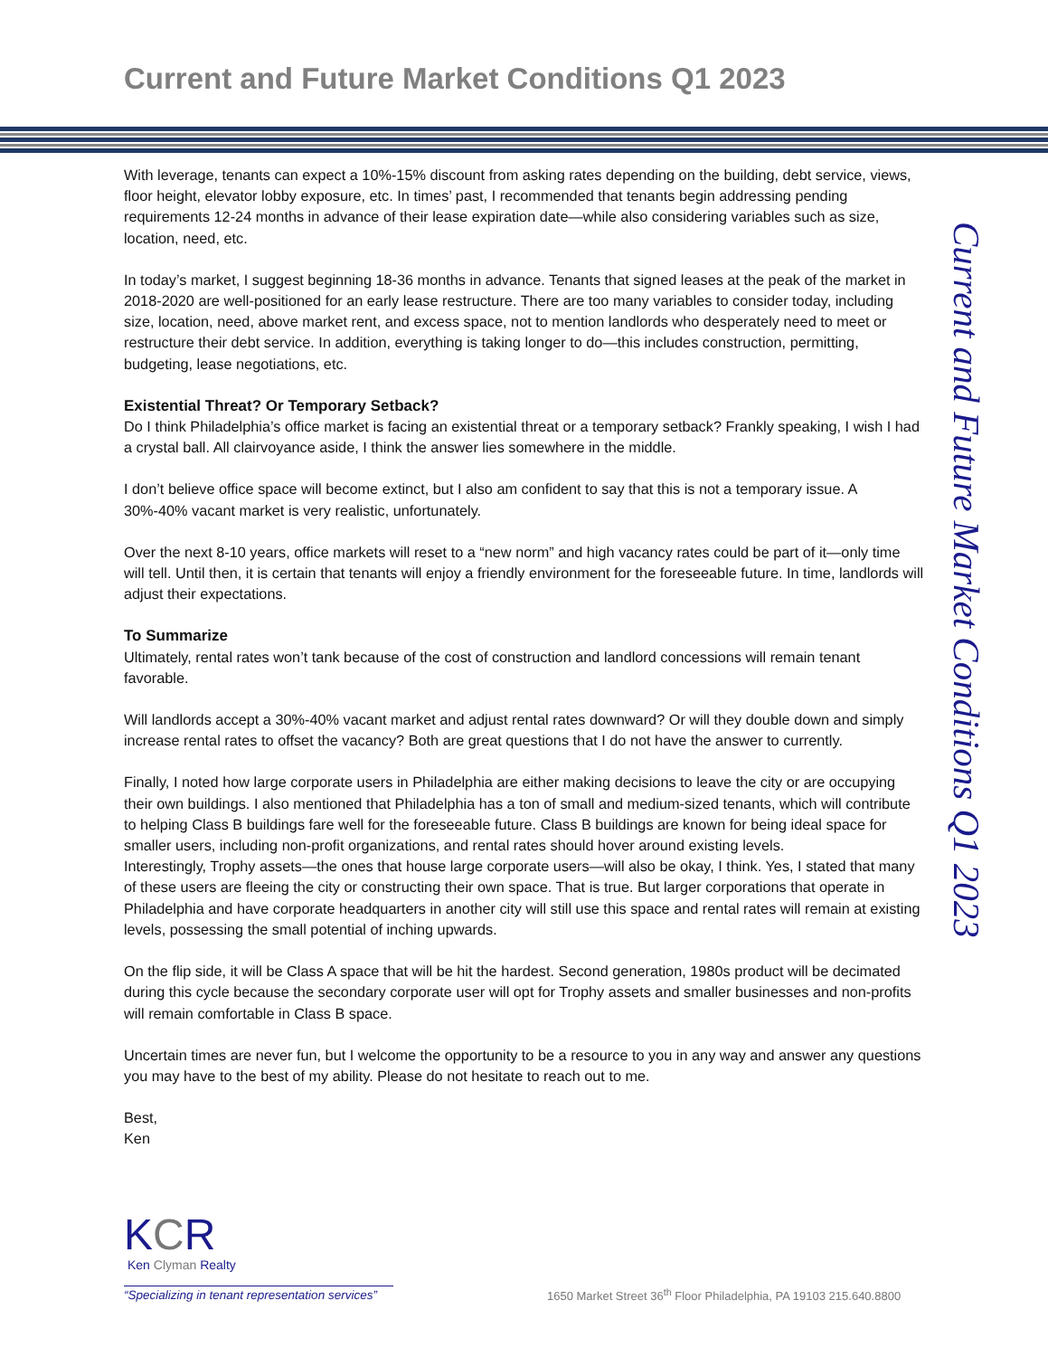Current and Future Market Conditions Q1 2023
With leverage, tenants can expect a 10%-15% discount from asking rates depending on the building, debt service, views, floor height, elevator lobby exposure, etc. In times’ past, I recommended that tenants begin addressing pending requirements 12-24 months in advance of their lease expiration date—while also considering variables such as size, location, need, etc.
In today’s market, I suggest beginning 18-36 months in advance. Tenants that signed leases at the peak of the market in 2018-2020 are well-positioned for an early lease restructure. There are too many variables to consider today, including size, location, need, above market rent, and excess space, not to mention landlords who desperately need to meet or restructure their debt service. In addition, everything is taking longer to do—this includes construction, permitting, budgeting, lease negotiations, etc.
Existential Threat? Or Temporary Setback?
Do I think Philadelphia’s office market is facing an existential threat or a temporary setback? Frankly speaking, I wish I had a crystal ball. All clairvoyance aside, I think the answer lies somewhere in the middle.
I don’t believe office space will become extinct, but I also am confident to say that this is not a temporary issue. A 30%-40% vacant market is very realistic, unfortunately.
Over the next 8-10 years, office markets will reset to a “new norm” and high vacancy rates could be part of it—only time will tell. Until then, it is certain that tenants will enjoy a friendly environment for the foreseeable future. In time, landlords will adjust their expectations.
To Summarize
Ultimately, rental rates won’t tank because of the cost of construction and landlord concessions will remain tenant favorable.
Will landlords accept a 30%-40% vacant market and adjust rental rates downward? Or will they double down and simply increase rental rates to offset the vacancy? Both are great questions that I do not have the answer to currently.
Finally, I noted how large corporate users in Philadelphia are either making decisions to leave the city or are occupying their own buildings. I also mentioned that Philadelphia has a ton of small and medium-sized tenants, which will contribute to helping Class B buildings fare well for the foreseeable future. Class B buildings are known for being ideal space for smaller users, including non-profit organizations, and rental rates should hover around existing levels.
Interestingly, Trophy assets—the ones that house large corporate users—will also be okay, I think. Yes, I stated that many of these users are fleeing the city or constructing their own space. That is true. But larger corporations that operate in Philadelphia and have corporate headquarters in another city will still use this space and rental rates will remain at existing levels, possessing the small potential of inching upwards.
On the flip side, it will be Class A space that will be hit the hardest. Second generation, 1980s product will be decimated during this cycle because the secondary corporate user will opt for Trophy assets and smaller businesses and non-profits will remain comfortable in Class B space.
Uncertain times are never fun, but I welcome the opportunity to be a resource to you in any way and answer any questions you may have to the best of my ability. Please do not hesitate to reach out to me.
Best,
Ken
Current and Future Market Conditions Q1 2023
KCR
Ken Clyman Realty
“Specializing in tenant representation services”
1650 Market Street 36<sup>th</sup> Floor Philadelphia, PA 19103 215.640.8800